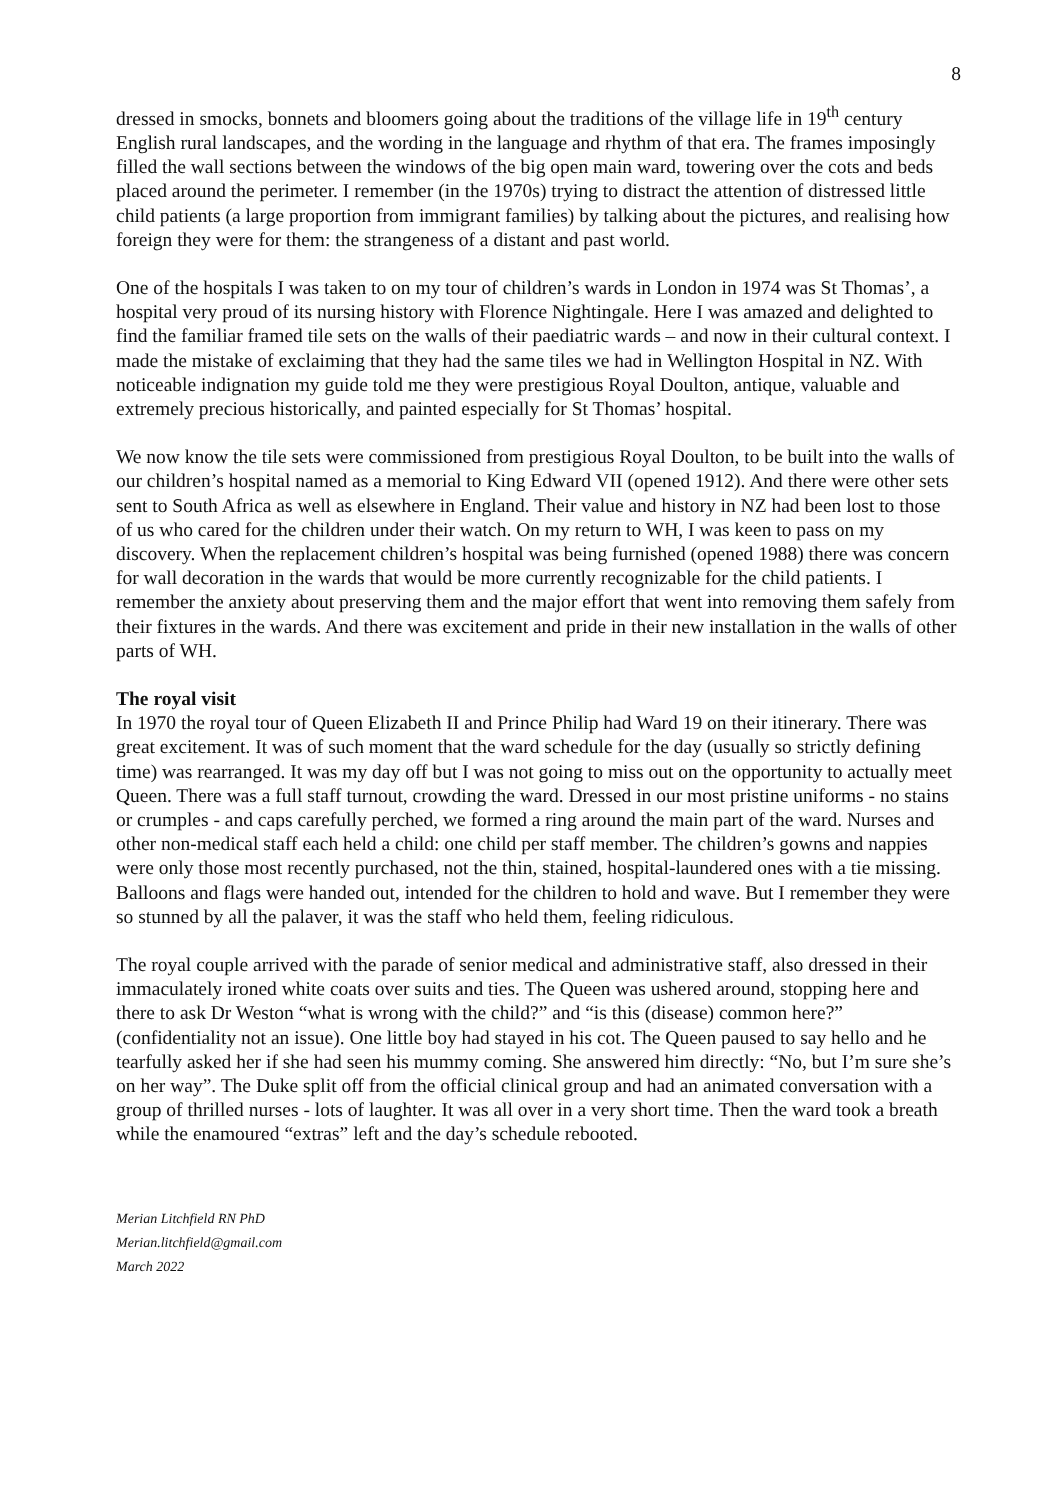8
dressed in smocks, bonnets and bloomers going about the traditions of the village life in 19<sup>th</sup> century English rural landscapes, and the wording in the language and rhythm of that era. The frames imposingly filled the wall sections between the windows of the big open main ward, towering over the cots and beds placed around the perimeter. I remember (in the 1970s) trying to distract the attention of distressed little child patients (a large proportion from immigrant families) by talking about the pictures, and realising how foreign they were for them: the strangeness of a distant and past world.
One of the hospitals I was taken to on my tour of children’s wards in London in 1974 was St Thomas’, a hospital very proud of its nursing history with Florence Nightingale. Here I was amazed and delighted to find the familiar framed tile sets on the walls of their paediatric wards – and now in their cultural context. I made the mistake of exclaiming that they had the same tiles we had in Wellington Hospital in NZ. With noticeable indignation my guide told me they were prestigious Royal Doulton, antique, valuable and extremely precious historically, and painted especially for St Thomas’ hospital.
We now know the tile sets were commissioned from prestigious Royal Doulton, to be built into the walls of our children’s hospital named as a memorial to King Edward VII (opened 1912). And there were other sets sent to South Africa as well as elsewhere in England. Their value and history in NZ had been lost to those of us who cared for the children under their watch. On my return to WH, I was keen to pass on my discovery. When the replacement children’s hospital was being furnished (opened 1988) there was concern for wall decoration in the wards that would be more currently recognizable for the child patients. I remember the anxiety about preserving them and the major effort that went into removing them safely from their fixtures in the wards. And there was excitement and pride in their new installation in the walls of other parts of WH.
The royal visit
In 1970 the royal tour of Queen Elizabeth II and Prince Philip had Ward 19 on their itinerary. There was great excitement. It was of such moment that the ward schedule for the day (usually so strictly defining time) was rearranged. It was my day off but I was not going to miss out on the opportunity to actually meet Queen. There was a full staff turnout, crowding the ward. Dressed in our most pristine uniforms - no stains or crumples - and caps carefully perched, we formed a ring around the main part of the ward. Nurses and other non-medical staff each held a child: one child per staff member. The children’s gowns and nappies were only those most recently purchased, not the thin, stained, hospital-laundered ones with a tie missing. Balloons and flags were handed out, intended for the children to hold and wave. But I remember they were so stunned by all the palaver, it was the staff who held them, feeling ridiculous.
The royal couple arrived with the parade of senior medical and administrative staff, also dressed in their immaculately ironed white coats over suits and ties. The Queen was ushered around, stopping here and there to ask Dr Weston “what is wrong with the child?” and “is this (disease) common here?” (confidentiality not an issue). One little boy had stayed in his cot. The Queen paused to say hello and he tearfully asked her if she had seen his mummy coming. She answered him directly: “No, but I’m sure she’s on her way”. The Duke split off from the official clinical group and had an animated conversation with a group of thrilled nurses - lots of laughter. It was all over in a very short time. Then the ward took a breath while the enamoured “extras” left and the day’s schedule rebooted.
Merian Litchfield RN PhD
Merian.litchfield@gmail.com
March 2022